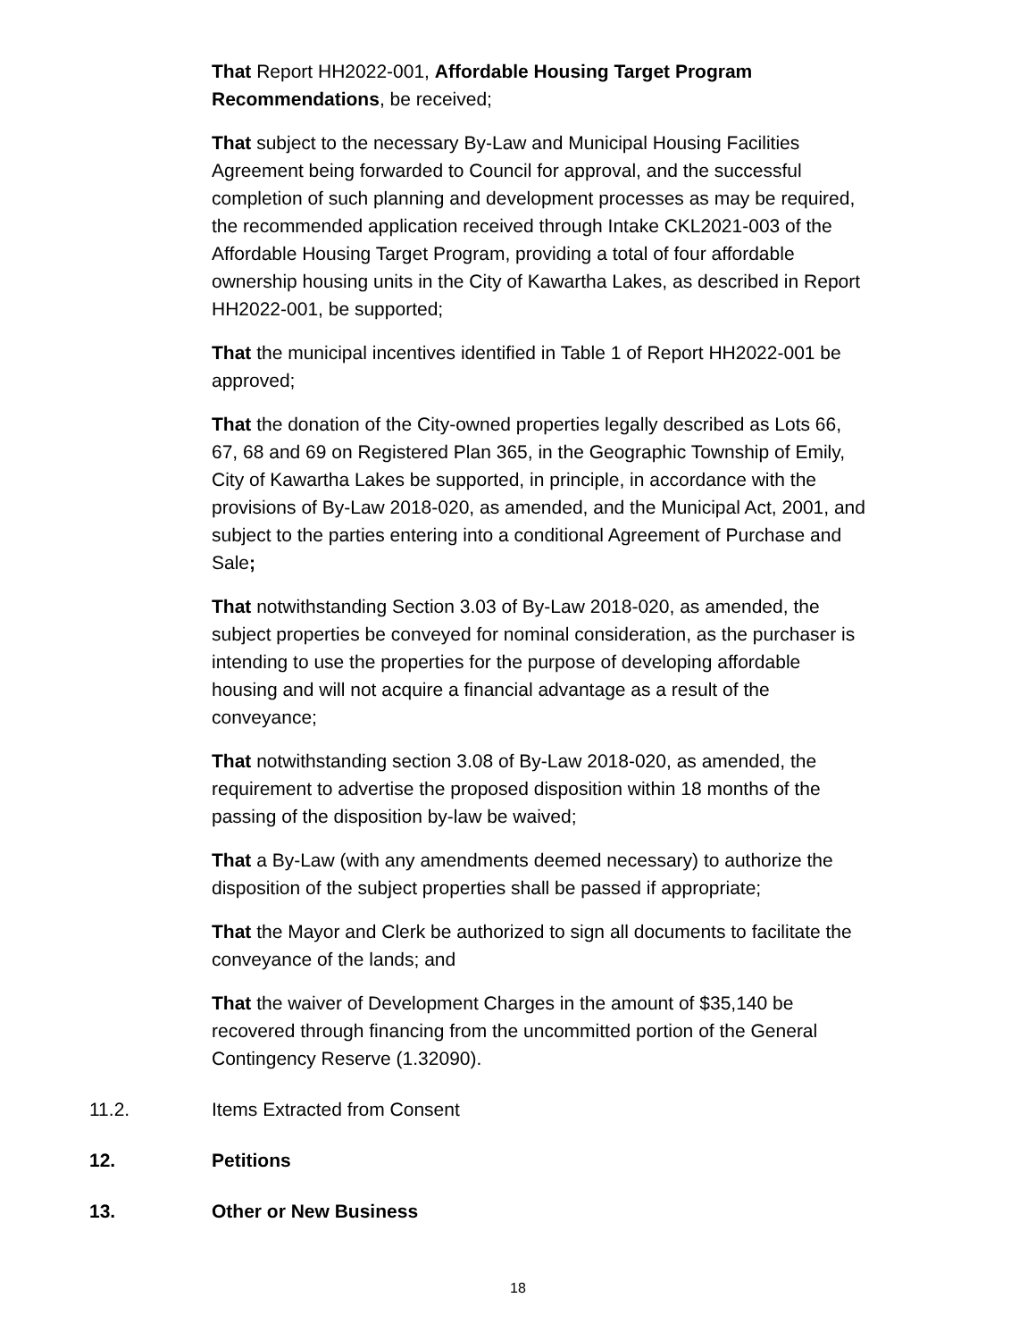That Report HH2022-001, Affordable Housing Target Program Recommendations, be received;
That subject to the necessary By-Law and Municipal Housing Facilities Agreement being forwarded to Council for approval, and the successful completion of such planning and development processes as may be required, the recommended application received through Intake CKL2021-003 of the Affordable Housing Target Program, providing a total of four affordable ownership housing units in the City of Kawartha Lakes, as described in Report HH2022-001, be supported;
That the municipal incentives identified in Table 1 of Report HH2022-001 be approved;
That the donation of the City-owned properties legally described as Lots 66, 67, 68 and 69 on Registered Plan 365, in the Geographic Township of Emily, City of Kawartha Lakes be supported, in principle, in accordance with the provisions of By-Law 2018-020, as amended, and the Municipal Act, 2001, and subject to the parties entering into a conditional Agreement of Purchase and Sale;
That notwithstanding Section 3.03 of By-Law 2018-020, as amended, the subject properties be conveyed for nominal consideration, as the purchaser is intending to use the properties for the purpose of developing affordable housing and will not acquire a financial advantage as a result of the conveyance;
That notwithstanding section 3.08 of By-Law 2018-020, as amended, the requirement to advertise the proposed disposition within 18 months of the passing of the disposition by-law be waived;
That a By-Law (with any amendments deemed necessary) to authorize the disposition of the subject properties shall be passed if appropriate;
That the Mayor and Clerk be authorized to sign all documents to facilitate the conveyance of the lands; and
That the waiver of Development Charges in the amount of $35,140 be recovered through financing from the uncommitted portion of the General Contingency Reserve (1.32090).
11.2. Items Extracted from Consent
12. Petitions
13. Other or New Business
18